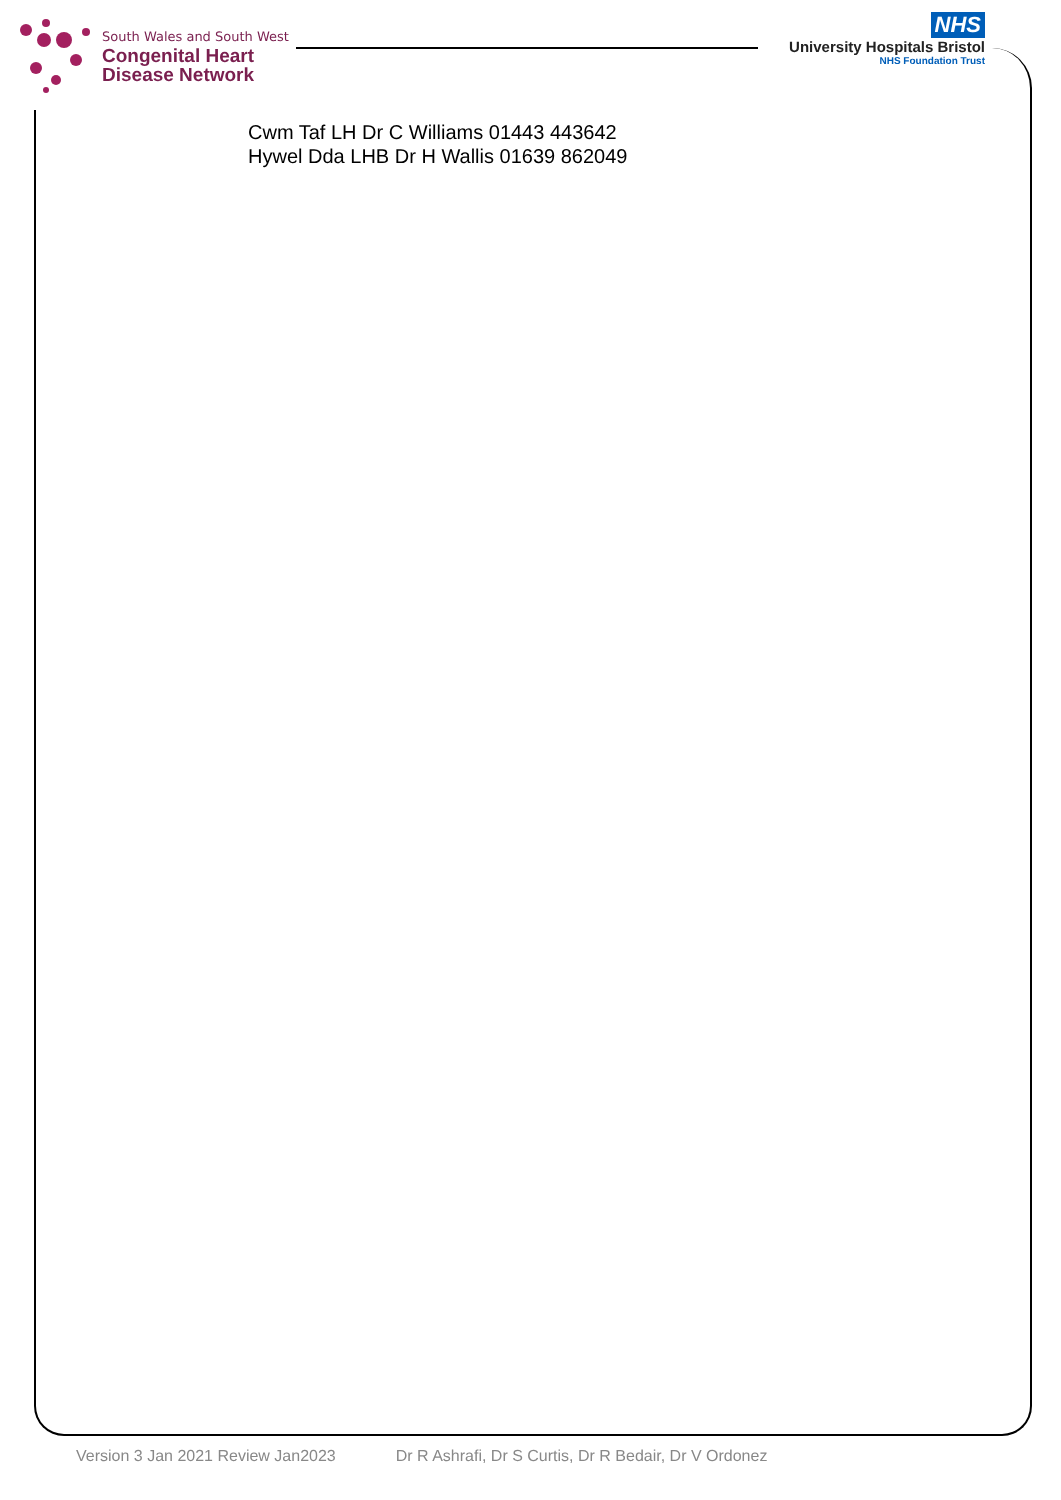South Wales and South West
Congenital Heart
Disease Network
NHS
University Hospitals Bristol
NHS Foundation Trust
Cwm Taf LH Dr C Williams 01443 443642
Hywel Dda LHB Dr H Wallis 01639 862049
Version 3 Jan 2021 Review Jan2023 Dr R Ashrafi, Dr S Curtis, Dr R Bedair, Dr V Ordonez